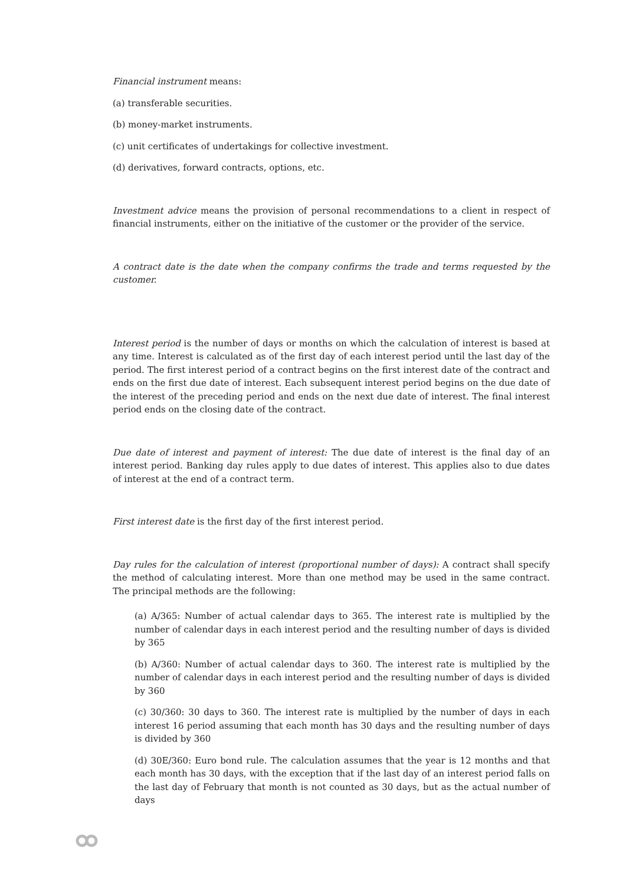Financial instrument means:
(a) transferable securities.
(b) money-market instruments.
(c) unit certificates of undertakings for collective investment.
(d) derivatives, forward contracts, options, etc.
Investment advice means the provision of personal recommendations to a client in respect of financial instruments, either on the initiative of the customer or the provider of the service.
A contract date is the date when the company confirms the trade and terms requested by the customer.
Interest period is the number of days or months on which the calculation of interest is based at any time. Interest is calculated as of the first day of each interest period until the last day of the period. The first interest period of a contract begins on the first interest date of the contract and ends on the first due date of interest. Each subsequent interest period begins on the due date of the interest of the preceding period and ends on the next due date of interest. The final interest period ends on the closing date of the contract.
Due date of interest and payment of interest: The due date of interest is the final day of an interest period. Banking day rules apply to due dates of interest. This applies also to due dates of interest at the end of a contract term.
First interest date is the first day of the first interest period.
Day rules for the calculation of interest (proportional number of days): A contract shall specify the method of calculating interest. More than one method may be used in the same contract. The principal methods are the following:
(a) A/365: Number of actual calendar days to 365. The interest rate is multiplied by the number of calendar days in each interest period and the resulting number of days is divided by 365
(b) A/360: Number of actual calendar days to 360. The interest rate is multiplied by the number of calendar days in each interest period and the resulting number of days is divided by 360
(c) 30/360: 30 days to 360. The interest rate is multiplied by the number of days in each interest 16 period assuming that each month has 30 days and the resulting number of days is divided by 360
(d) 30E/360: Euro bond rule. The calculation assumes that the year is 12 months and that each month has 30 days, with the exception that if the last day of an interest period falls on the last day of February that month is not counted as 30 days, but as the actual number of days